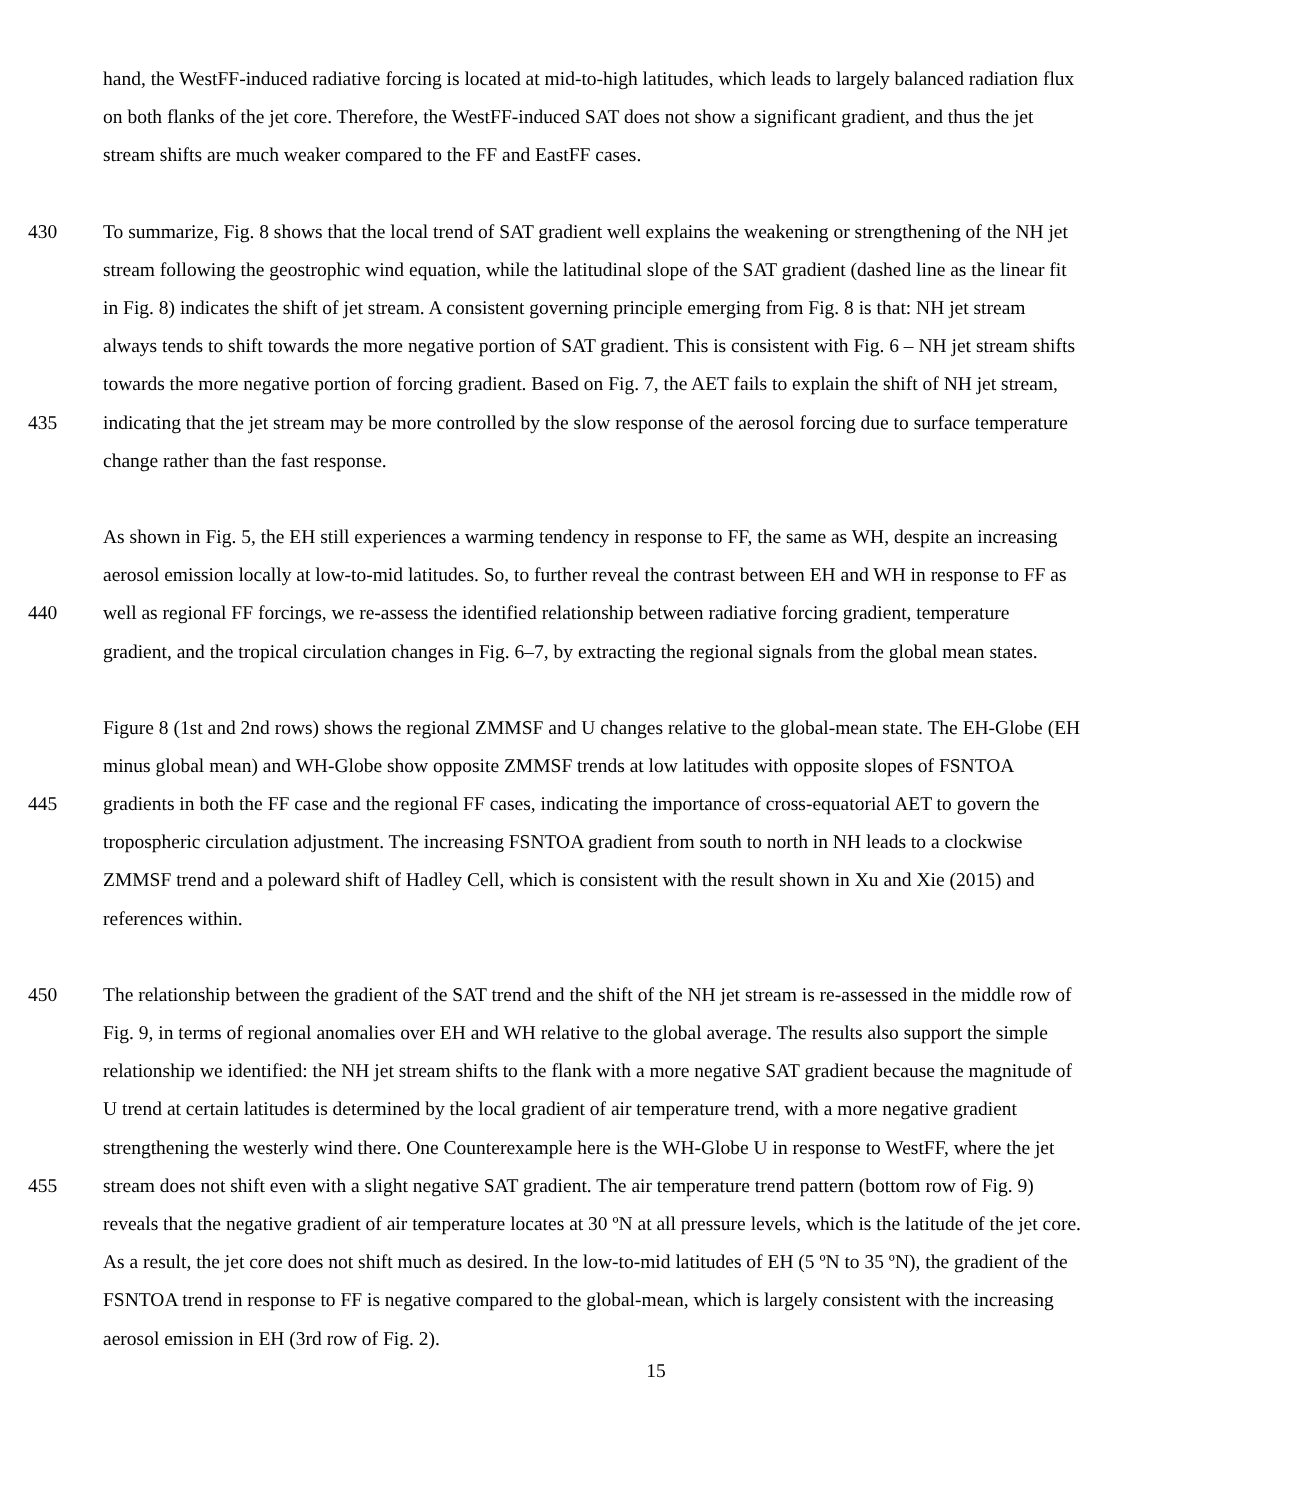hand, the WestFF-induced radiative forcing is located at mid-to-high latitudes, which leads to largely balanced radiation flux
on both flanks of the jet core. Therefore, the WestFF-induced SAT does not show a significant gradient, and thus the jet
stream shifts are much weaker compared to the FF and EastFF cases.
430 To summarize, Fig. 8 shows that the local trend of SAT gradient well explains the weakening or strengthening of the NH jet
stream following the geostrophic wind equation, while the latitudinal slope of the SAT gradient (dashed line as the linear fit
in Fig. 8) indicates the shift of jet stream. A consistent governing principle emerging from Fig. 8 is that: NH jet stream
always tends to shift towards the more negative portion of SAT gradient. This is consistent with Fig. 6 – NH jet stream shifts
towards the more negative portion of forcing gradient. Based on Fig. 7, the AET fails to explain the shift of NH jet stream,
435 indicating that the jet stream may be more controlled by the slow response of the aerosol forcing due to surface temperature
change rather than the fast response.
As shown in Fig. 5, the EH still experiences a warming tendency in response to FF, the same as WH, despite an increasing
aerosol emission locally at low-to-mid latitudes. So, to further reveal the contrast between EH and WH in response to FF as
440 well as regional FF forcings, we re-assess the identified relationship between radiative forcing gradient, temperature
gradient, and the tropical circulation changes in Fig. 6–7, by extracting the regional signals from the global mean states.
Figure 8 (1st and 2nd rows) shows the regional ZMMSF and U changes relative to the global-mean state. The EH-Globe (EH
minus global mean) and WH-Globe show opposite ZMMSF trends at low latitudes with opposite slopes of FSNTOA
445 gradients in both the FF case and the regional FF cases, indicating the importance of cross-equatorial AET to govern the
tropospheric circulation adjustment. The increasing FSNTOA gradient from south to north in NH leads to a clockwise
ZMMSF trend and a poleward shift of Hadley Cell, which is consistent with the result shown in Xu and Xie (2015) and
references within.
450 The relationship between the gradient of the SAT trend and the shift of the NH jet stream is re-assessed in the middle row of
Fig. 9, in terms of regional anomalies over EH and WH relative to the global average. The results also support the simple
relationship we identified: the NH jet stream shifts to the flank with a more negative SAT gradient because the magnitude of
U trend at certain latitudes is determined by the local gradient of air temperature trend, with a more negative gradient
strengthening the westerly wind there. One Counterexample here is the WH-Globe U in response to WestFF, where the jet
455 stream does not shift even with a slight negative SAT gradient. The air temperature trend pattern (bottom row of Fig. 9)
reveals that the negative gradient of air temperature locates at 30 ºN at all pressure levels, which is the latitude of the jet core.
As a result, the jet core does not shift much as desired. In the low-to-mid latitudes of EH (5 ºN to 35 ºN), the gradient of the
FSNTOA trend in response to FF is negative compared to the global-mean, which is largely consistent with the increasing
aerosol emission in EH (3rd row of Fig. 2).
15